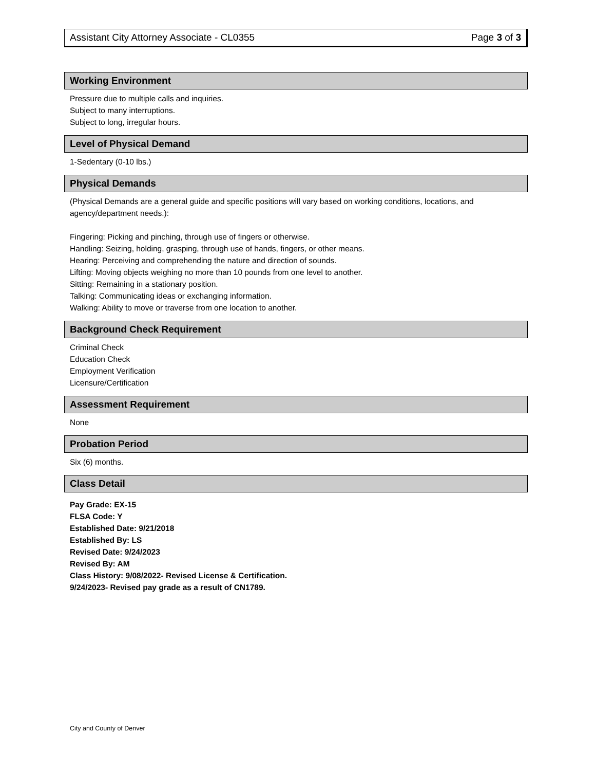Assistant City Attorney Associate - CL0355 Page 3 of 3
Working Environment
Pressure due to multiple calls and inquiries.
Subject to many interruptions.
Subject to long, irregular hours.
Level of Physical Demand
1-Sedentary (0-10 lbs.)
Physical Demands
(Physical Demands are a general guide and specific positions will vary based on working conditions, locations, and agency/department needs.):
Fingering: Picking and pinching, through use of fingers or otherwise.
Handling: Seizing, holding, grasping, through use of hands, fingers, or other means.
Hearing: Perceiving and comprehending the nature and direction of sounds.
Lifting: Moving objects weighing no more than 10 pounds from one level to another.
Sitting: Remaining in a stationary position.
Talking: Communicating ideas or exchanging information.
Walking: Ability to move or traverse from one location to another.
Background Check Requirement
Criminal Check
Education Check
Employment Verification
Licensure/Certification
Assessment Requirement
None
Probation Period
Six (6) months.
Class Detail
Pay Grade: EX-15
FLSA Code: Y
Established Date: 9/21/2018
Established By: LS
Revised Date: 9/24/2023
Revised By: AM
Class History: 9/08/2022- Revised License & Certification.
9/24/2023- Revised pay grade as a result of CN1789.
City and County of Denver